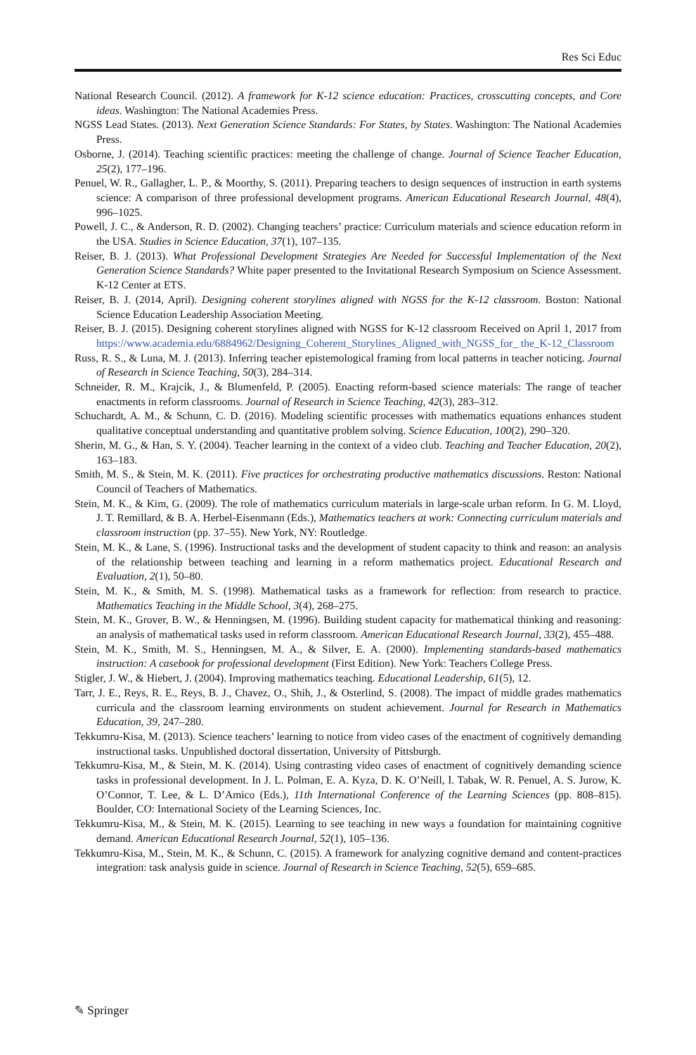Res Sci Educ
National Research Council. (2012). A framework for K-12 science education: Practices, crosscutting concepts, and Core ideas. Washington: The National Academies Press.
NGSS Lead States. (2013). Next Generation Science Standards: For States, by States. Washington: The National Academies Press.
Osborne, J. (2014). Teaching scientific practices: meeting the challenge of change. Journal of Science Teacher Education, 25(2), 177–196.
Penuel, W. R., Gallagher, L. P., & Moorthy, S. (2011). Preparing teachers to design sequences of instruction in earth systems science: A comparison of three professional development programs. American Educational Research Journal, 48(4), 996–1025.
Powell, J. C., & Anderson, R. D. (2002). Changing teachers’ practice: Curriculum materials and science education reform in the USA. Studies in Science Education, 37(1), 107–135.
Reiser, B. J. (2013). What Professional Development Strategies Are Needed for Successful Implementation of the Next Generation Science Standards? White paper presented to the Invitational Research Symposium on Science Assessment. K-12 Center at ETS.
Reiser, B. J. (2014, April). Designing coherent storylines aligned with NGSS for the K-12 classroom. Boston: National Science Education Leadership Association Meeting.
Reiser, B. J. (2015). Designing coherent storylines aligned with NGSS for K-12 classroom Received on April 1, 2017 from https://www.academia.edu/6884962/Designing_Coherent_Storylines_Aligned_with_NGSS_for_ the_K-12_Classroom
Russ, R. S., & Luna, M. J. (2013). Inferring teacher epistemological framing from local patterns in teacher noticing. Journal of Research in Science Teaching, 50(3), 284–314.
Schneider, R. M., Krajcik, J., & Blumenfeld, P. (2005). Enacting reform-based science materials: The range of teacher enactments in reform classrooms. Journal of Research in Science Teaching, 42(3), 283–312.
Schuchardt, A. M., & Schunn, C. D. (2016). Modeling scientific processes with mathematics equations enhances student qualitative conceptual understanding and quantitative problem solving. Science Education, 100(2), 290–320.
Sherin, M. G., & Han, S. Y. (2004). Teacher learning in the context of a video club. Teaching and Teacher Education, 20(2), 163–183.
Smith, M. S., & Stein, M. K. (2011). Five practices for orchestrating productive mathematics discussions. Reston: National Council of Teachers of Mathematics.
Stein, M. K., & Kim, G. (2009). The role of mathematics curriculum materials in large-scale urban reform. In G. M. Lloyd, J. T. Remillard, & B. A. Herbel-Eisenmann (Eds.), Mathematics teachers at work: Connecting curriculum materials and classroom instruction (pp. 37–55). New York, NY: Routledge.
Stein, M. K., & Lane, S. (1996). Instructional tasks and the development of student capacity to think and reason: an analysis of the relationship between teaching and learning in a reform mathematics project. Educational Research and Evaluation, 2(1), 50–80.
Stein, M. K., & Smith, M. S. (1998). Mathematical tasks as a framework for reflection: from research to practice. Mathematics Teaching in the Middle School, 3(4), 268–275.
Stein, M. K., Grover, B. W., & Henningsen, M. (1996). Building student capacity for mathematical thinking and reasoning: an analysis of mathematical tasks used in reform classroom. American Educational Research Journal, 33(2), 455–488.
Stein, M. K., Smith, M. S., Henningsen, M. A., & Silver, E. A. (2000). Implementing standards-based mathematics instruction: A casebook for professional development (First Edition). New York: Teachers College Press.
Stigler, J. W., & Hiebert, J. (2004). Improving mathematics teaching. Educational Leadership, 61(5), 12.
Tarr, J. E., Reys, R. E., Reys, B. J., Chavez, O., Shih, J., & Osterlind, S. (2008). The impact of middle grades mathematics curricula and the classroom learning environments on student achievement. Journal for Research in Mathematics Education, 39, 247–280.
Tekkumru-Kisa, M. (2013). Science teachers’ learning to notice from video cases of the enactment of cognitively demanding instructional tasks. Unpublished doctoral dissertation, University of Pittsburgh.
Tekkumru-Kisa, M., & Stein, M. K. (2014). Using contrasting video cases of enactment of cognitively demanding science tasks in professional development. In J. L. Polman, E. A. Kyza, D. K. O’Neill, I. Tabak, W. R. Penuel, A. S. Jurow, K. O’Connor, T. Lee, & L. D’Amico (Eds.), 11th International Conference of the Learning Sciences (pp. 808–815). Boulder, CO: International Society of the Learning Sciences, Inc.
Tekkumru-Kisa, M., & Stein, M. K. (2015). Learning to see teaching in new ways a foundation for maintaining cognitive demand. American Educational Research Journal, 52(1), 105–136.
Tekkumru-Kisa, M., Stein, M. K., & Schunn, C. (2015). A framework for analyzing cognitive demand and content-practices integration: task analysis guide in science. Journal of Research in Science Teaching, 52(5), 659–685.
✎ Springer